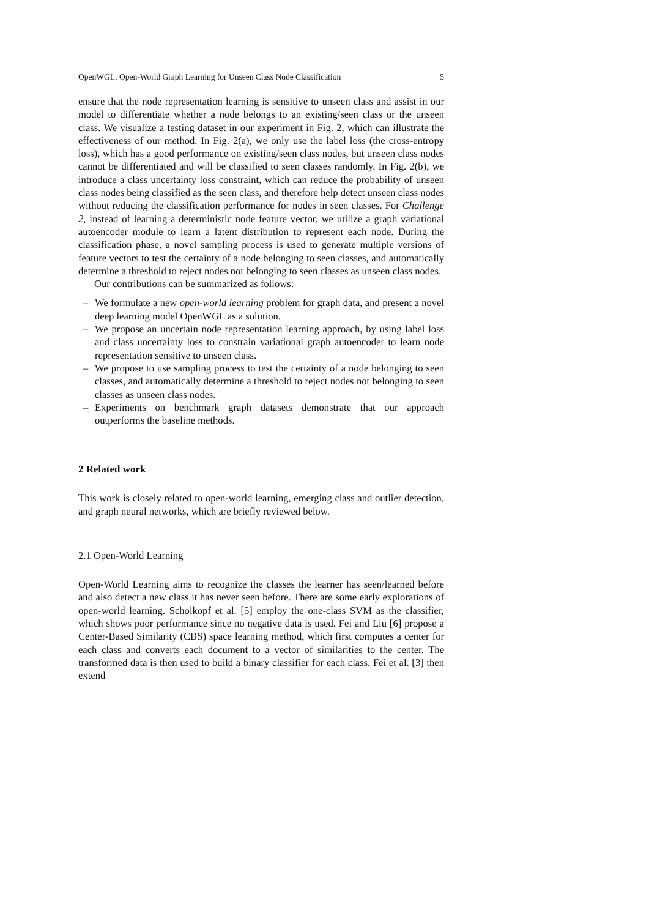OpenWGL: Open-World Graph Learning for Unseen Class Node Classification 5
ensure that the node representation learning is sensitive to unseen class and assist in our model to differentiate whether a node belongs to an existing/seen class or the unseen class. We visualize a testing dataset in our experiment in Fig. 2, which can illustrate the effectiveness of our method. In Fig. 2(a), we only use the label loss (the cross-entropy loss), which has a good performance on existing/seen class nodes, but unseen class nodes cannot be differentiated and will be classified to seen classes randomly. In Fig. 2(b), we introduce a class uncertainty loss constraint, which can reduce the probability of unseen class nodes being classified as the seen class, and therefore help detect unseen class nodes without reducing the classification performance for nodes in seen classes. For Challenge 2, instead of learning a deterministic node feature vector, we utilize a graph variational autoencoder module to learn a latent distribution to represent each node. During the classification phase, a novel sampling process is used to generate multiple versions of feature vectors to test the certainty of a node belonging to seen classes, and automatically determine a threshold to reject nodes not belonging to seen classes as unseen class nodes.
Our contributions can be summarized as follows:
– We formulate a new open-world learning problem for graph data, and present a novel deep learning model OpenWGL as a solution.
– We propose an uncertain node representation learning approach, by using label loss and class uncertainty loss to constrain variational graph autoencoder to learn node representation sensitive to unseen class.
– We propose to use sampling process to test the certainty of a node belonging to seen classes, and automatically determine a threshold to reject nodes not belonging to seen classes as unseen class nodes.
– Experiments on benchmark graph datasets demonstrate that our approach outperforms the baseline methods.
2 Related work
This work is closely related to open-world learning, emerging class and outlier detection, and graph neural networks, which are briefly reviewed below.
2.1 Open-World Learning
Open-World Learning aims to recognize the classes the learner has seen/learned before and also detect a new class it has never seen before. There are some early explorations of open-world learning. Scholkopf et al. [5] employ the one-class SVM as the classifier, which shows poor performance since no negative data is used. Fei and Liu [6] propose a Center-Based Similarity (CBS) space learning method, which first computes a center for each class and converts each document to a vector of similarities to the center. The transformed data is then used to build a binary classifier for each class. Fei et al. [3] then extend